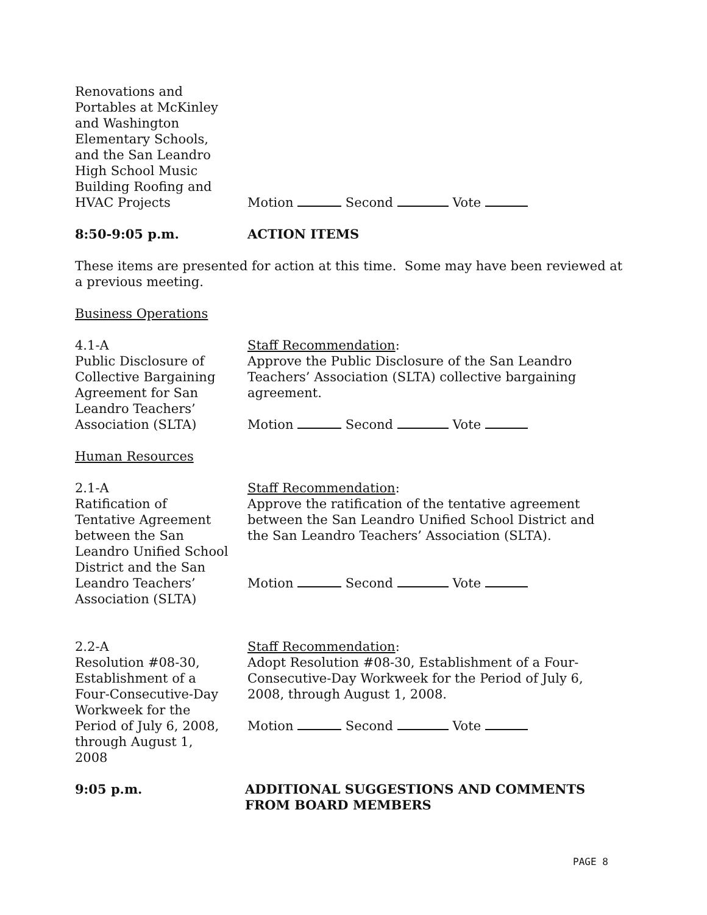Renovations and
Portables at McKinley
and Washington
Elementary Schools,
and the San Leandro
High School Music
Building Roofing and
HVAC Projects
Motion Second Vote
8:50-9:05 p.m. ACTION ITEMS
These items are presented for action at this time. Some may have been reviewed at a previous meeting.
Business Operations
4.1-A
Public Disclosure of
Collective Bargaining
Agreement for San
Leandro Teachers’
Association (SLTA)
Staff Recommendation:
Approve the Public Disclosure of the San Leandro Teachers’ Association (SLTA) collective bargaining agreement.
Motion Second Vote
Human Resources
2.1-A
Ratification of
Tentative Agreement
between the San
Leandro Unified School
District and the San
Leandro Teachers’
Association (SLTA)
Staff Recommendation:
Approve the ratification of the tentative agreement between the San Leandro Unified School District and the San Leandro Teachers’ Association (SLTA).
Motion Second Vote
2.2-A
Resolution #08-30,
Establishment of a
Four-Consecutive-Day
Workweek for the
Period of July 6, 2008,
through August 1,
2008
Staff Recommendation:
Adopt Resolution #08-30, Establishment of a Four-Consecutive-Day Workweek for the Period of July 6, 2008, through August 1, 2008.
Motion Second Vote
9:05 p.m. ADDITIONAL SUGGESTIONS AND COMMENTS FROM BOARD MEMBERS
PAGE 8